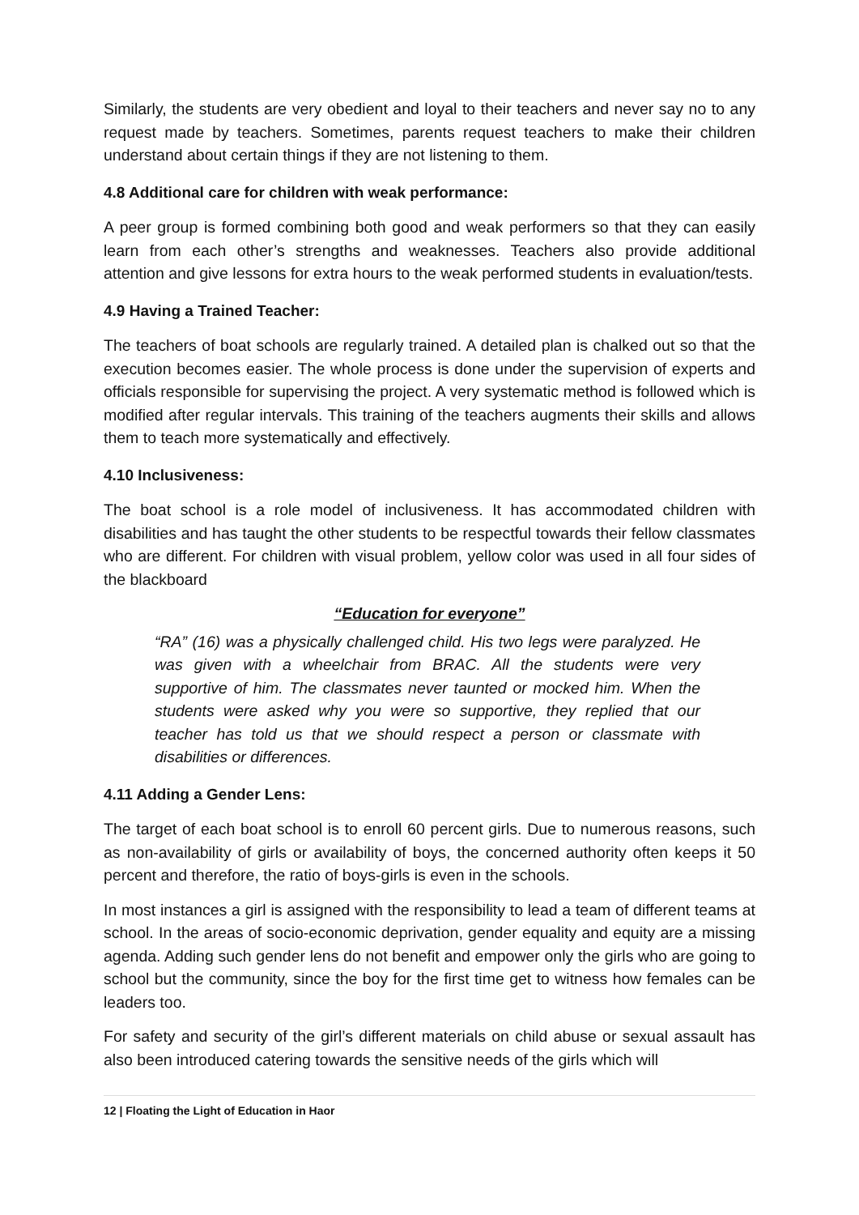Similarly, the students are very obedient and loyal to their teachers and never say no to any request made by teachers. Sometimes, parents request teachers to make their children understand about certain things if they are not listening to them.
4.8 Additional care for children with weak performance:
A peer group is formed combining both good and weak performers so that they can easily learn from each other’s strengths and weaknesses. Teachers also provide additional attention and give lessons for extra hours to the weak performed students in evaluation/tests.
4.9 Having a Trained Teacher:
The teachers of boat schools are regularly trained. A detailed plan is chalked out so that the execution becomes easier. The whole process is done under the supervision of experts and officials responsible for supervising the project. A very systematic method is followed which is modified after regular intervals. This training of the teachers augments their skills and allows them to teach more systematically and effectively.
4.10 Inclusiveness:
The boat school is a role model of inclusiveness. It has accommodated children with disabilities and has taught the other students to be respectful towards their fellow classmates who are different. For children with visual problem, yellow color was used in all four sides of the blackboard
“Education for everyone”
“RA” (16) was a physically challenged child. His two legs were paralyzed. He was given with a wheelchair from BRAC. All the students were very supportive of him. The classmates never taunted or mocked him. When the students were asked why you were so supportive, they replied that our teacher has told us that we should respect a person or classmate with disabilities or differences.
4.11 Adding a Gender Lens:
The target of each boat school is to enroll 60 percent girls. Due to numerous reasons, such as non-availability of girls or availability of boys, the concerned authority often keeps it 50 percent and therefore, the ratio of boys-girls is even in the schools.
In most instances a girl is assigned with the responsibility to lead a team of different teams at school. In the areas of socio-economic deprivation, gender equality and equity are a missing agenda. Adding such gender lens do not benefit and empower only the girls who are going to school but the community, since the boy for the first time get to witness how females can be leaders too.
For safety and security of the girl’s different materials on child abuse or sexual assault has also been introduced catering towards the sensitive needs of the girls which will
12 | Floating the Light of Education in Haor